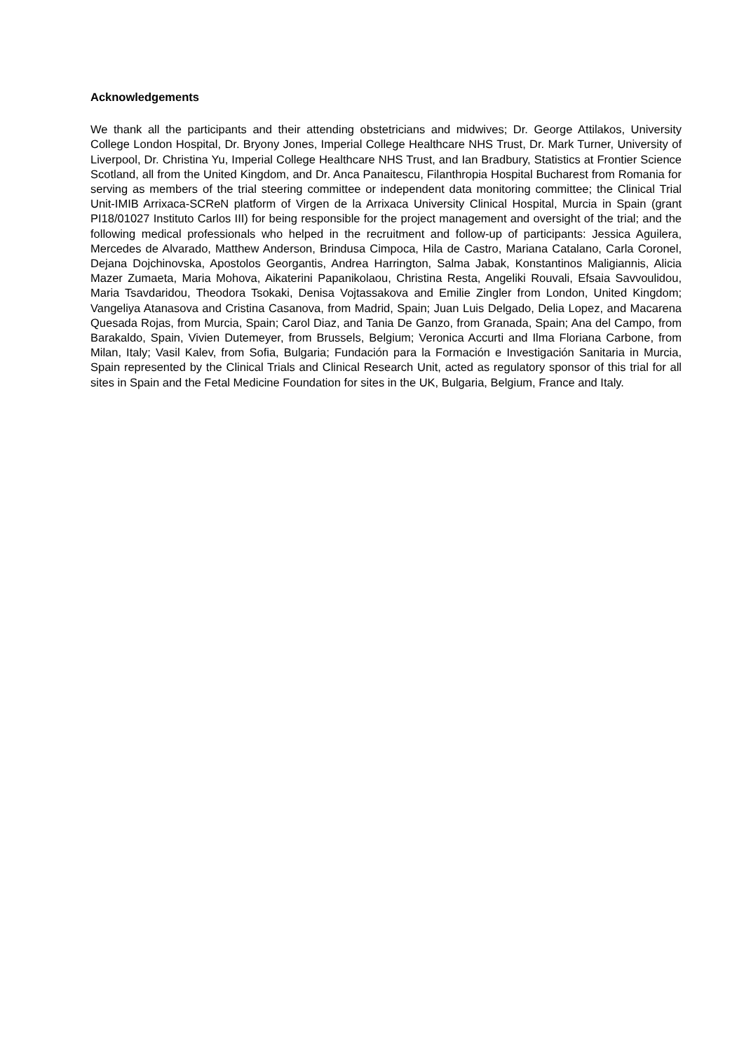Acknowledgements
We thank all the participants and their attending obstetricians and midwives; Dr. George Attilakos, University College London Hospital, Dr. Bryony Jones, Imperial College Healthcare NHS Trust, Dr. Mark Turner, University of Liverpool, Dr. Christina Yu, Imperial College Healthcare NHS Trust, and Ian Bradbury, Statistics at Frontier Science Scotland, all from the United Kingdom, and Dr. Anca Panaitescu, Filanthropia Hospital Bucharest from Romania for serving as members of the trial steering committee or independent data monitoring committee; the Clinical Trial Unit-IMIB Arrixaca-SCReN platform of Virgen de la Arrixaca University Clinical Hospital, Murcia in Spain (grant PI18/01027 Instituto Carlos III) for being responsible for the project management and oversight of the trial; and the following medical professionals who helped in the recruitment and follow-up of participants: Jessica Aguilera, Mercedes de Alvarado, Matthew Anderson, Brindusa Cimpoca, Hila de Castro, Mariana Catalano, Carla Coronel, Dejana Dojchinovska, Apostolos Georgantis, Andrea Harrington, Salma Jabak, Konstantinos Maligiannis, Alicia Mazer Zumaeta, Maria Mohova, Aikaterini Papanikolaou, Christina Resta, Angeliki Rouvali, Efsaia Savvoulidou, Maria Tsavdaridou, Theodora Tsokaki, Denisa Vojtassakova and Emilie Zingler from London, United Kingdom; Vangeliya Atanasova and Cristina Casanova, from Madrid, Spain; Juan Luis Delgado, Delia Lopez, and Macarena Quesada Rojas, from Murcia, Spain; Carol Diaz, and Tania De Ganzo, from Granada, Spain; Ana del Campo, from Barakaldo, Spain, Vivien Dutemeyer, from Brussels, Belgium; Veronica Accurti and Ilma Floriana Carbone, from Milan, Italy; Vasil Kalev, from Sofia, Bulgaria; Fundación para la Formación e Investigación Sanitaria in Murcia, Spain represented by the Clinical Trials and Clinical Research Unit, acted as regulatory sponsor of this trial for all sites in Spain and the Fetal Medicine Foundation for sites in the UK, Bulgaria, Belgium, France and Italy.